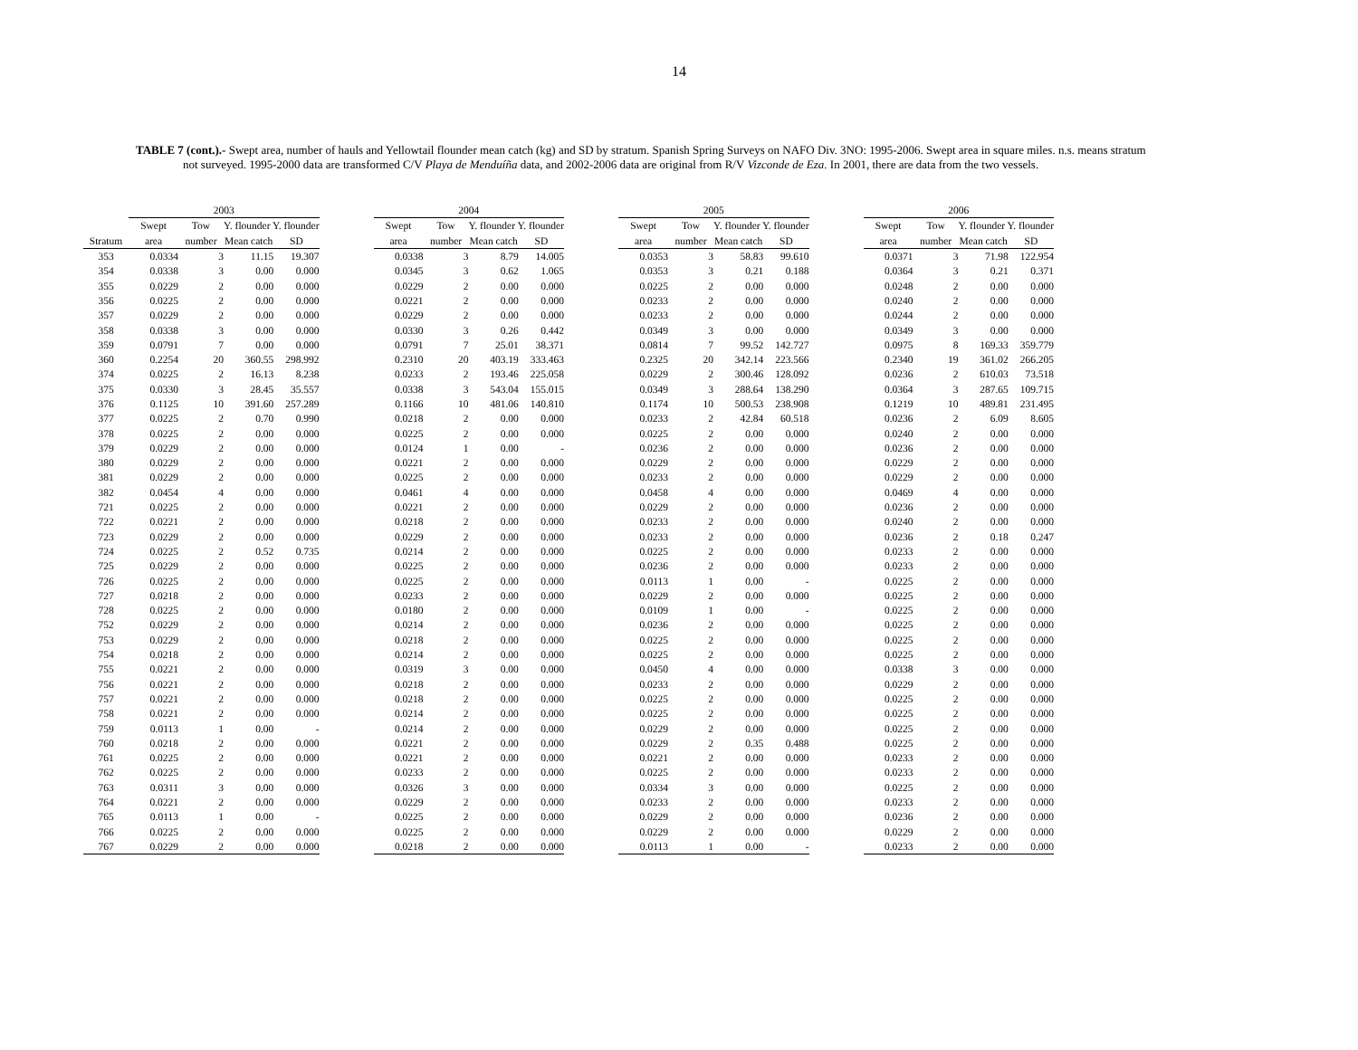14
TABLE 7 (cont.).- Swept area, number of hauls and Yellowtail flounder mean catch (kg) and SD by stratum. Spanish Spring Surveys on NAFO Div. 3NO: 1995-2006. Swept area in square miles. n.s. means stratum not surveyed. 1995-2000 data are transformed C/V Playa de Menduíña data, and 2002-2006 data are original from R/V Vizconde de Eza. In 2001, there are data from the two vessels.
| | 2003 | | | | | 2004 | | | | | 2005 | | | | | 2006 | | | |
| --- | --- | --- | --- | --- | --- | --- | --- | --- | --- | --- | --- | --- | --- | --- | --- | --- | --- | --- | --- |
| | Swept | Tow | Y. flounder Y. flounder | | | Swept | Tow | Y. flounder Y. flounder | | | Swept | Tow | Y. flounder Y. flounder | | | Swept | Tow | Y. flounder Y. flounder | |
| Stratum | area | number | Mean catch | SD | | area | number | Mean catch | SD | | area | number | Mean catch | SD | | area | number | Mean catch | SD |
| 353 | 0.0334 | 3 | 11.15 | 19.307 | | 0.0338 | 3 | 8.79 | 14.005 | | 0.0353 | 3 | 58.83 | 99.610 | | 0.0371 | 3 | 71.98 | 122.954 |
| 354 | 0.0338 | 3 | 0.00 | 0.000 | | 0.0345 | 3 | 0.62 | 1.065 | | 0.0353 | 3 | 0.21 | 0.188 | | 0.0364 | 3 | 0.21 | 0.371 |
| 355 | 0.0229 | 2 | 0.00 | 0.000 | | 0.0229 | 2 | 0.00 | 0.000 | | 0.0225 | 2 | 0.00 | 0.000 | | 0.0248 | 2 | 0.00 | 0.000 |
| 356 | 0.0225 | 2 | 0.00 | 0.000 | | 0.0221 | 2 | 0.00 | 0.000 | | 0.0233 | 2 | 0.00 | 0.000 | | 0.0240 | 2 | 0.00 | 0.000 |
| 357 | 0.0229 | 2 | 0.00 | 0.000 | | 0.0229 | 2 | 0.00 | 0.000 | | 0.0233 | 2 | 0.00 | 0.000 | | 0.0244 | 2 | 0.00 | 0.000 |
| 358 | 0.0338 | 3 | 0.00 | 0.000 | | 0.0330 | 3 | 0.26 | 0.442 | | 0.0349 | 3 | 0.00 | 0.000 | | 0.0349 | 3 | 0.00 | 0.000 |
| 359 | 0.0791 | 7 | 0.00 | 0.000 | | 0.0791 | 7 | 25.01 | 38.371 | | 0.0814 | 7 | 99.52 | 142.727 | | 0.0975 | 8 | 169.33 | 359.779 |
| 360 | 0.2254 | 20 | 360.55 | 298.992 | | 0.2310 | 20 | 403.19 | 333.463 | | 0.2325 | 20 | 342.14 | 223.566 | | 0.2340 | 19 | 361.02 | 266.205 |
| 374 | 0.0225 | 2 | 16.13 | 8.238 | | 0.0233 | 2 | 193.46 | 225.058 | | 0.0229 | 2 | 300.46 | 128.092 | | 0.0236 | 2 | 610.03 | 73.518 |
| 375 | 0.0330 | 3 | 28.45 | 35.557 | | 0.0338 | 3 | 543.04 | 155.015 | | 0.0349 | 3 | 288.64 | 138.290 | | 0.0364 | 3 | 287.65 | 109.715 |
| 376 | 0.1125 | 10 | 391.60 | 257.289 | | 0.1166 | 10 | 481.06 | 140.810 | | 0.1174 | 10 | 500.53 | 238.908 | | 0.1219 | 10 | 489.81 | 231.495 |
| 377 | 0.0225 | 2 | 0.70 | 0.990 | | 0.0218 | 2 | 0.00 | 0.000 | | 0.0233 | 2 | 42.84 | 60.518 | | 0.0236 | 2 | 6.09 | 8.605 |
| 378 | 0.0225 | 2 | 0.00 | 0.000 | | 0.0225 | 2 | 0.00 | 0.000 | | 0.0225 | 2 | 0.00 | 0.000 | | 0.0240 | 2 | 0.00 | 0.000 |
| 379 | 0.0229 | 2 | 0.00 | 0.000 | | 0.0124 | 1 | 0.00 | - | | 0.0236 | 2 | 0.00 | 0.000 | | 0.0236 | 2 | 0.00 | 0.000 |
| 380 | 0.0229 | 2 | 0.00 | 0.000 | | 0.0221 | 2 | 0.00 | 0.000 | | 0.0229 | 2 | 0.00 | 0.000 | | 0.0229 | 2 | 0.00 | 0.000 |
| 381 | 0.0229 | 2 | 0.00 | 0.000 | | 0.0225 | 2 | 0.00 | 0.000 | | 0.0233 | 2 | 0.00 | 0.000 | | 0.0229 | 2 | 0.00 | 0.000 |
| 382 | 0.0454 | 4 | 0.00 | 0.000 | | 0.0461 | 4 | 0.00 | 0.000 | | 0.0458 | 4 | 0.00 | 0.000 | | 0.0469 | 4 | 0.00 | 0.000 |
| 721 | 0.0225 | 2 | 0.00 | 0.000 | | 0.0221 | 2 | 0.00 | 0.000 | | 0.0229 | 2 | 0.00 | 0.000 | | 0.0236 | 2 | 0.00 | 0.000 |
| 722 | 0.0221 | 2 | 0.00 | 0.000 | | 0.0218 | 2 | 0.00 | 0.000 | | 0.0233 | 2 | 0.00 | 0.000 | | 0.0240 | 2 | 0.00 | 0.000 |
| 723 | 0.0229 | 2 | 0.00 | 0.000 | | 0.0229 | 2 | 0.00 | 0.000 | | 0.0233 | 2 | 0.00 | 0.000 | | 0.0236 | 2 | 0.18 | 0.247 |
| 724 | 0.0225 | 2 | 0.52 | 0.735 | | 0.0214 | 2 | 0.00 | 0.000 | | 0.0225 | 2 | 0.00 | 0.000 | | 0.0233 | 2 | 0.00 | 0.000 |
| 725 | 0.0229 | 2 | 0.00 | 0.000 | | 0.0225 | 2 | 0.00 | 0.000 | | 0.0236 | 2 | 0.00 | 0.000 | | 0.0233 | 2 | 0.00 | 0.000 |
| 726 | 0.0225 | 2 | 0.00 | 0.000 | | 0.0225 | 2 | 0.00 | 0.000 | | 0.0113 | 1 | 0.00 | - | | 0.0225 | 2 | 0.00 | 0.000 |
| 727 | 0.0218 | 2 | 0.00 | 0.000 | | 0.0233 | 2 | 0.00 | 0.000 | | 0.0229 | 2 | 0.00 | 0.000 | | 0.0225 | 2 | 0.00 | 0.000 |
| 728 | 0.0225 | 2 | 0.00 | 0.000 | | 0.0180 | 2 | 0.00 | 0.000 | | 0.0109 | 1 | 0.00 | - | | 0.0225 | 2 | 0.00 | 0.000 |
| 752 | 0.0229 | 2 | 0.00 | 0.000 | | 0.0214 | 2 | 0.00 | 0.000 | | 0.0236 | 2 | 0.00 | 0.000 | | 0.0225 | 2 | 0.00 | 0.000 |
| 753 | 0.0229 | 2 | 0.00 | 0.000 | | 0.0218 | 2 | 0.00 | 0.000 | | 0.0225 | 2 | 0.00 | 0.000 | | 0.0225 | 2 | 0.00 | 0.000 |
| 754 | 0.0218 | 2 | 0.00 | 0.000 | | 0.0214 | 2 | 0.00 | 0.000 | | 0.0225 | 2 | 0.00 | 0.000 | | 0.0225 | 2 | 0.00 | 0.000 |
| 755 | 0.0221 | 2 | 0.00 | 0.000 | | 0.0319 | 3 | 0.00 | 0.000 | | 0.0450 | 4 | 0.00 | 0.000 | | 0.0338 | 3 | 0.00 | 0.000 |
| 756 | 0.0221 | 2 | 0.00 | 0.000 | | 0.0218 | 2 | 0.00 | 0.000 | | 0.0233 | 2 | 0.00 | 0.000 | | 0.0229 | 2 | 0.00 | 0.000 |
| 757 | 0.0221 | 2 | 0.00 | 0.000 | | 0.0218 | 2 | 0.00 | 0.000 | | 0.0225 | 2 | 0.00 | 0.000 | | 0.0225 | 2 | 0.00 | 0.000 |
| 758 | 0.0221 | 2 | 0.00 | 0.000 | | 0.0214 | 2 | 0.00 | 0.000 | | 0.0225 | 2 | 0.00 | 0.000 | | 0.0225 | 2 | 0.00 | 0.000 |
| 759 | 0.0113 | 1 | 0.00 | - | | 0.0214 | 2 | 0.00 | 0.000 | | 0.0229 | 2 | 0.00 | 0.000 | | 0.0225 | 2 | 0.00 | 0.000 |
| 760 | 0.0218 | 2 | 0.00 | 0.000 | | 0.0221 | 2 | 0.00 | 0.000 | | 0.0229 | 2 | 0.35 | 0.488 | | 0.0225 | 2 | 0.00 | 0.000 |
| 761 | 0.0225 | 2 | 0.00 | 0.000 | | 0.0221 | 2 | 0.00 | 0.000 | | 0.0221 | 2 | 0.00 | 0.000 | | 0.0233 | 2 | 0.00 | 0.000 |
| 762 | 0.0225 | 2 | 0.00 | 0.000 | | 0.0233 | 2 | 0.00 | 0.000 | | 0.0225 | 2 | 0.00 | 0.000 | | 0.0233 | 2 | 0.00 | 0.000 |
| 763 | 0.0311 | 3 | 0.00 | 0.000 | | 0.0326 | 3 | 0.00 | 0.000 | | 0.0334 | 3 | 0.00 | 0.000 | | 0.0225 | 2 | 0.00 | 0.000 |
| 764 | 0.0221 | 2 | 0.00 | 0.000 | | 0.0229 | 2 | 0.00 | 0.000 | | 0.0233 | 2 | 0.00 | 0.000 | | 0.0233 | 2 | 0.00 | 0.000 |
| 765 | 0.0113 | 1 | 0.00 | - | | 0.0225 | 2 | 0.00 | 0.000 | | 0.0229 | 2 | 0.00 | 0.000 | | 0.0236 | 2 | 0.00 | 0.000 |
| 766 | 0.0225 | 2 | 0.00 | 0.000 | | 0.0225 | 2 | 0.00 | 0.000 | | 0.0229 | 2 | 0.00 | 0.000 | | 0.0229 | 2 | 0.00 | 0.000 |
| 767 | 0.0229 | 2 | 0.00 | 0.000 | | 0.0218 | 2 | 0.00 | 0.000 | | 0.0113 | 1 | 0.00 | - | | 0.0233 | 2 | 0.00 | 0.000 |